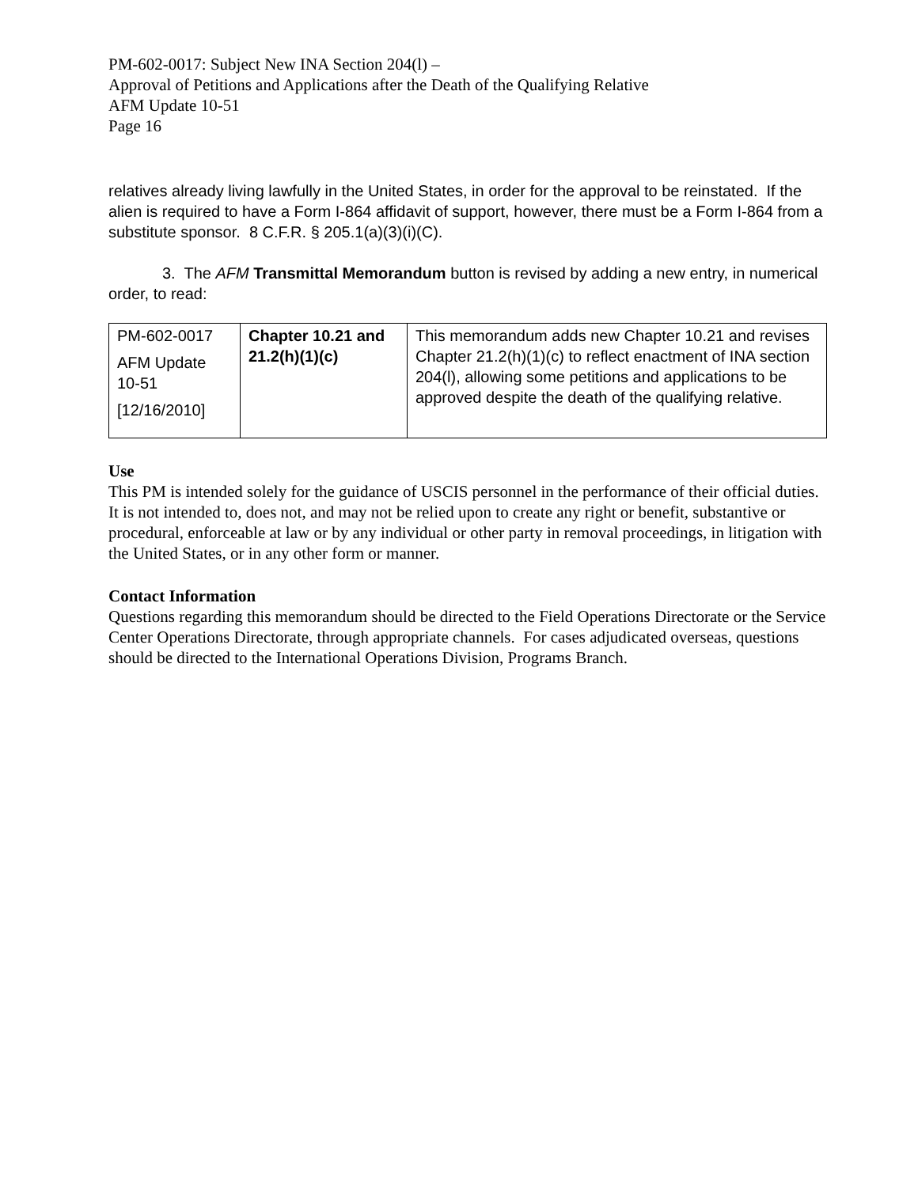PM-602-0017: Subject New INA Section 204(l) –
Approval of Petitions and Applications after the Death of the Qualifying Relative
AFM Update 10-51
Page 16
relatives already living lawfully in the United States, in order for the approval to be reinstated. If the alien is required to have a Form I-864 affidavit of support, however, there must be a Form I-864 from a substitute sponsor. 8 C.F.R. § 205.1(a)(3)(i)(C).
3. The AFM Transmittal Memorandum button is revised by adding a new entry, in numerical order, to read:
| PM-602-0017 AFM Update 10-51 [12/16/2010] | Chapter 10.21 and 21.2(h)(1)(c) | This memorandum adds new Chapter 10.21 and revises Chapter 21.2(h)(1)(c) to reflect enactment of INA section 204(l), allowing some petitions and applications to be approved despite the death of the qualifying relative. |
Use
This PM is intended solely for the guidance of USCIS personnel in the performance of their official duties. It is not intended to, does not, and may not be relied upon to create any right or benefit, substantive or procedural, enforceable at law or by any individual or other party in removal proceedings, in litigation with the United States, or in any other form or manner.
Contact Information
Questions regarding this memorandum should be directed to the Field Operations Directorate or the Service Center Operations Directorate, through appropriate channels. For cases adjudicated overseas, questions should be directed to the International Operations Division, Programs Branch.